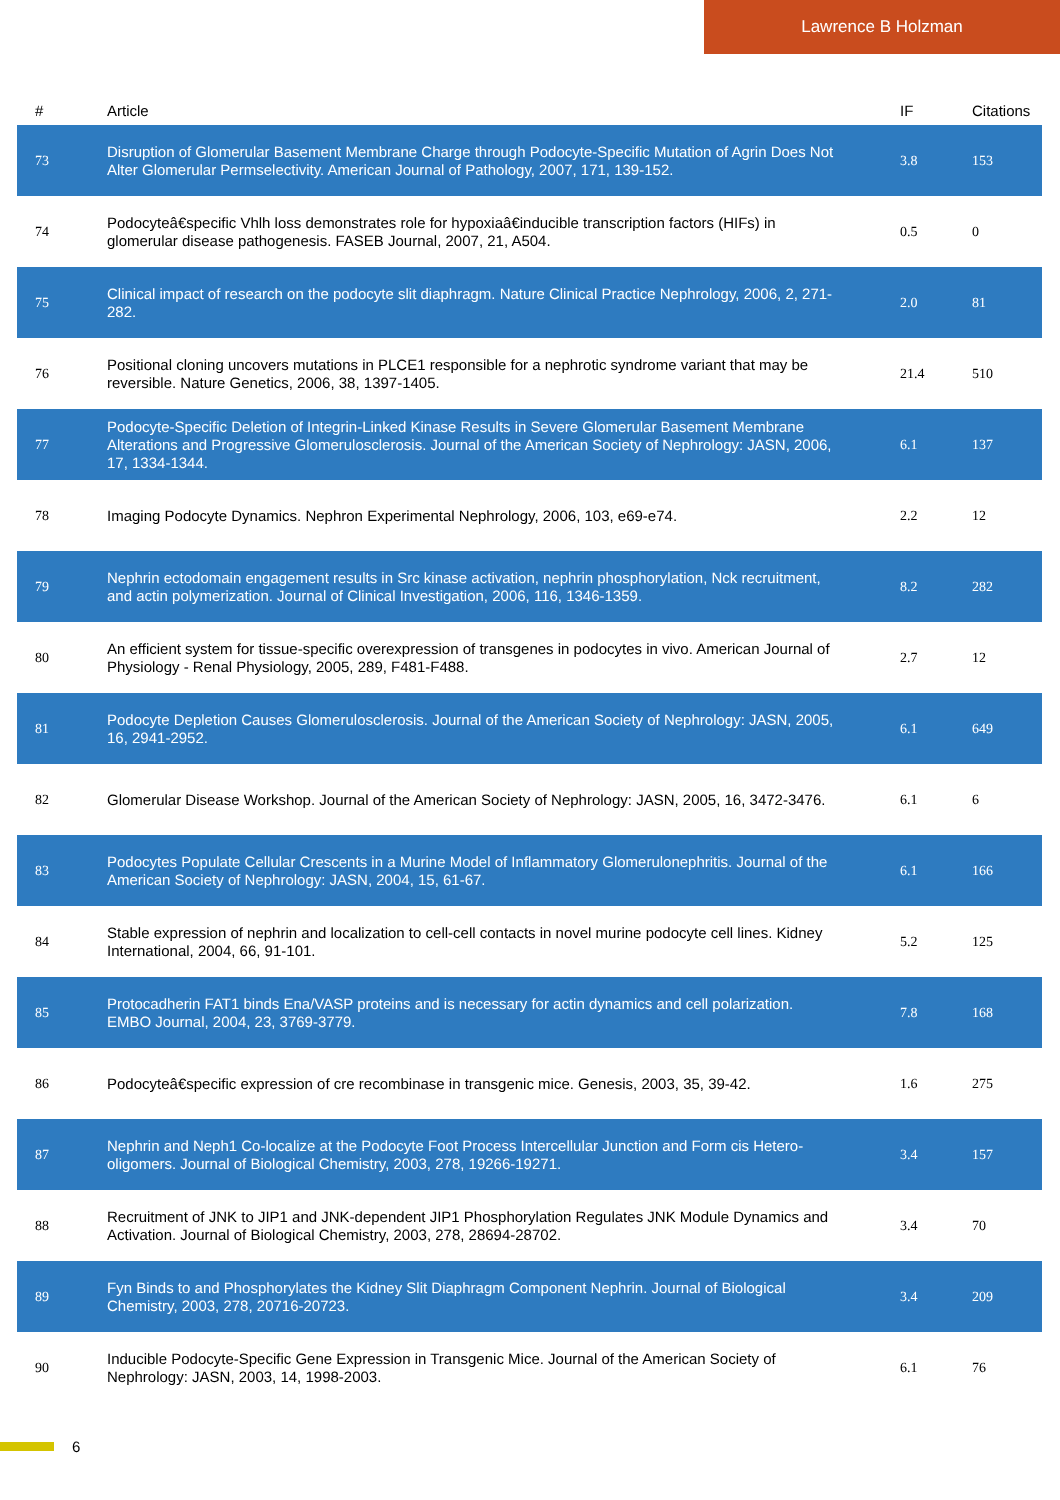Lawrence B Holzman
| # | Article | IF | Citations |
| --- | --- | --- | --- |
| 73 | Disruption of Glomerular Basement Membrane Charge through Podocyte-Specific Mutation of Agrin Does Not Alter Glomerular Permselectivity. American Journal of Pathology, 2007, 171, 139-152. | 3.8 | 153 |
| 74 | Podocyteâ€specific Vhlh loss demonstrates role for hypoxiaâ€inducible transcription factors (HIFs) in glomerular disease pathogenesis. FASEB Journal, 2007, 21, A504. | 0.5 | 0 |
| 75 | Clinical impact of research on the podocyte slit diaphragm. Nature Clinical Practice Nephrology, 2006, 2, 271-282. | 2.0 | 81 |
| 76 | Positional cloning uncovers mutations in PLCE1 responsible for a nephrotic syndrome variant that may be reversible. Nature Genetics, 2006, 38, 1397-1405. | 21.4 | 510 |
| 77 | Podocyte-Specific Deletion of Integrin-Linked Kinase Results in Severe Glomerular Basement Membrane Alterations and Progressive Glomerulosclerosis. Journal of the American Society of Nephrology: JASN, 2006, 17, 1334-1344. | 6.1 | 137 |
| 78 | Imaging Podocyte Dynamics. Nephron Experimental Nephrology, 2006, 103, e69-e74. | 2.2 | 12 |
| 79 | Nephrin ectodomain engagement results in Src kinase activation, nephrin phosphorylation, Nck recruitment, and actin polymerization. Journal of Clinical Investigation, 2006, 116, 1346-1359. | 8.2 | 282 |
| 80 | An efficient system for tissue-specific overexpression of transgenes in podocytes in vivo. American Journal of Physiology - Renal Physiology, 2005, 289, F481-F488. | 2.7 | 12 |
| 81 | Podocyte Depletion Causes Glomerulosclerosis. Journal of the American Society of Nephrology: JASN, 2005, 16, 2941-2952. | 6.1 | 649 |
| 82 | Glomerular Disease Workshop. Journal of the American Society of Nephrology: JASN, 2005, 16, 3472-3476. | 6.1 | 6 |
| 83 | Podocytes Populate Cellular Crescents in a Murine Model of Inflammatory Glomerulonephritis. Journal of the American Society of Nephrology: JASN, 2004, 15, 61-67. | 6.1 | 166 |
| 84 | Stable expression of nephrin and localization to cell-cell contacts in novel murine podocyte cell lines. Kidney International, 2004, 66, 91-101. | 5.2 | 125 |
| 85 | Protocadherin FAT1 binds Ena/VASP proteins and is necessary for actin dynamics and cell polarization. EMBO Journal, 2004, 23, 3769-3779. | 7.8 | 168 |
| 86 | Podocyteâ€specific expression of cre recombinase in transgenic mice. Genesis, 2003, 35, 39-42. | 1.6 | 275 |
| 87 | Nephrin and Neph1 Co-localize at the Podocyte Foot Process Intercellular Junction and Form cis Hetero-oligomers. Journal of Biological Chemistry, 2003, 278, 19266-19271. | 3.4 | 157 |
| 88 | Recruitment of JNK to JIP1 and JNK-dependent JIP1 Phosphorylation Regulates JNK Module Dynamics and Activation. Journal of Biological Chemistry, 2003, 278, 28694-28702. | 3.4 | 70 |
| 89 | Fyn Binds to and Phosphorylates the Kidney Slit Diaphragm Component Nephrin. Journal of Biological Chemistry, 2003, 278, 20716-20723. | 3.4 | 209 |
| 90 | Inducible Podocyte-Specific Gene Expression in Transgenic Mice. Journal of the American Society of Nephrology: JASN, 2003, 14, 1998-2003. | 6.1 | 76 |
6